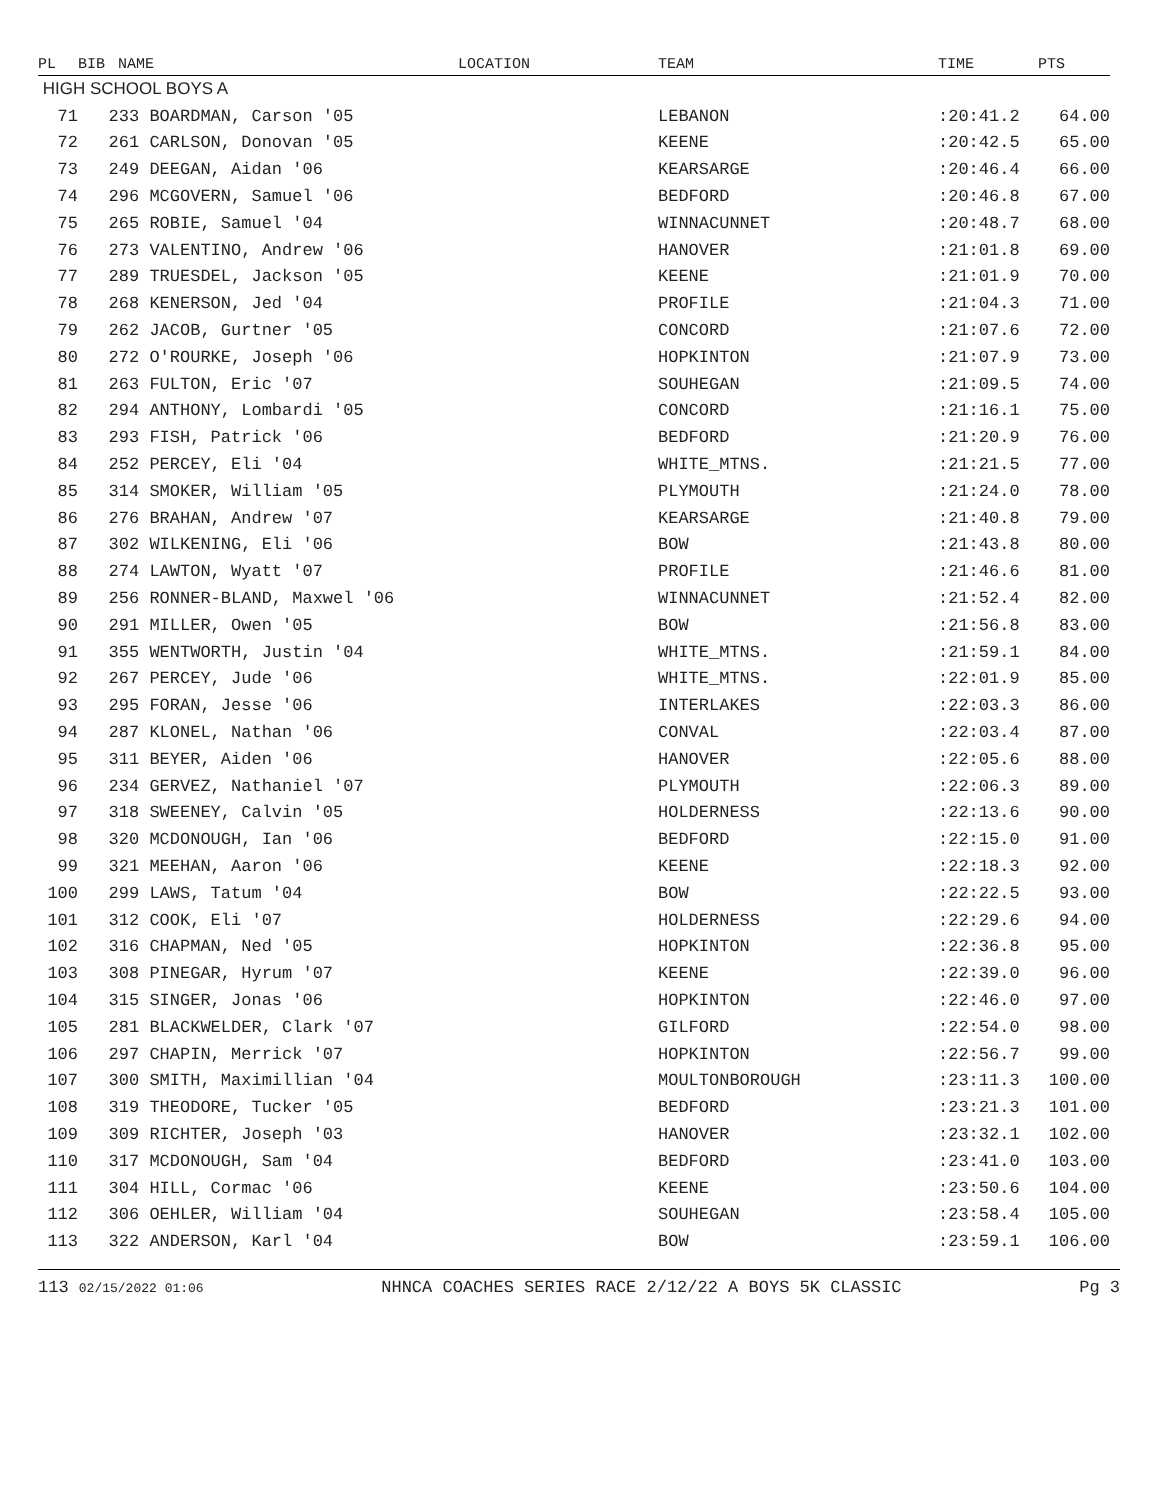| PL | BIB | NAME | LOCATION | TEAM | TIME | PTS |
| --- | --- | --- | --- | --- | --- | --- |
| HIGH SCHOOL BOYS A | | | | | | |
| 71 | 233 BOARDMAN, Carson '05 | | | LEBANON | :20:41.2 | 64.00 |
| 72 | 261 CARLSON, Donovan '05 | | | KEENE | :20:42.5 | 65.00 |
| 73 | 249 DEEGAN, Aidan '06 | | | KEARSARGE | :20:46.4 | 66.00 |
| 74 | 296 MCGOVERN, Samuel '06 | | | BEDFORD | :20:46.8 | 67.00 |
| 75 | 265 ROBIE, Samuel '04 | | | WINNACUNNET | :20:48.7 | 68.00 |
| 76 | 273 VALENTINO, Andrew '06 | | | HANOVER | :21:01.8 | 69.00 |
| 77 | 289 TRUESDEL, Jackson '05 | | | KEENE | :21:01.9 | 70.00 |
| 78 | 268 KENERSON, Jed '04 | | | PROFILE | :21:04.3 | 71.00 |
| 79 | 262 JACOB, Gurtner '05 | | | CONCORD | :21:07.6 | 72.00 |
| 80 | 272 O'ROURKE, Joseph '06 | | | HOPKINTON | :21:07.9 | 73.00 |
| 81 | 263 FULTON, Eric '07 | | | SOUHEGAN | :21:09.5 | 74.00 |
| 82 | 294 ANTHONY, Lombardi '05 | | | CONCORD | :21:16.1 | 75.00 |
| 83 | 293 FISH, Patrick '06 | | | BEDFORD | :21:20.9 | 76.00 |
| 84 | 252 PERCEY, Eli '04 | | | WHITE_MTNS. | :21:21.5 | 77.00 |
| 85 | 314 SMOKER, William '05 | | | PLYMOUTH | :21:24.0 | 78.00 |
| 86 | 276 BRAHAN, Andrew '07 | | | KEARSARGE | :21:40.8 | 79.00 |
| 87 | 302 WILKENING, Eli '06 | | | BOW | :21:43.8 | 80.00 |
| 88 | 274 LAWTON, Wyatt '07 | | | PROFILE | :21:46.6 | 81.00 |
| 89 | 256 RONNER-BLAND, Maxwel '06 | | | WINNACUNNET | :21:52.4 | 82.00 |
| 90 | 291 MILLER, Owen '05 | | | BOW | :21:56.8 | 83.00 |
| 91 | 355 WENTWORTH, Justin '04 | | | WHITE_MTNS. | :21:59.1 | 84.00 |
| 92 | 267 PERCEY, Jude '06 | | | WHITE_MTNS. | :22:01.9 | 85.00 |
| 93 | 295 FORAN, Jesse '06 | | | INTERLAKES | :22:03.3 | 86.00 |
| 94 | 287 KLONEL, Nathan '06 | | | CONVAL | :22:03.4 | 87.00 |
| 95 | 311 BEYER, Aiden '06 | | | HANOVER | :22:05.6 | 88.00 |
| 96 | 234 GERVEZ, Nathaniel '07 | | | PLYMOUTH | :22:06.3 | 89.00 |
| 97 | 318 SWEENEY, Calvin '05 | | | HOLDERNESS | :22:13.6 | 90.00 |
| 98 | 320 MCDONOUGH, Ian '06 | | | BEDFORD | :22:15.0 | 91.00 |
| 99 | 321 MEEHAN, Aaron '06 | | | KEENE | :22:18.3 | 92.00 |
| 100 | 299 LAWS, Tatum '04 | | | BOW | :22:22.5 | 93.00 |
| 101 | 312 COOK, Eli '07 | | | HOLDERNESS | :22:29.6 | 94.00 |
| 102 | 316 CHAPMAN, Ned '05 | | | HOPKINTON | :22:36.8 | 95.00 |
| 103 | 308 PINEGAR, Hyrum '07 | | | KEENE | :22:39.0 | 96.00 |
| 104 | 315 SINGER, Jonas '06 | | | HOPKINTON | :22:46.0 | 97.00 |
| 105 | 281 BLACKWELDER, Clark '07 | | | GILFORD | :22:54.0 | 98.00 |
| 106 | 297 CHAPIN, Merrick '07 | | | HOPKINTON | :22:56.7 | 99.00 |
| 107 | 300 SMITH, Maximillian '04 | | | MOULTONBOROUGH | :23:11.3 | 100.00 |
| 108 | 319 THEODORE, Tucker '05 | | | BEDFORD | :23:21.3 | 101.00 |
| 109 | 309 RICHTER, Joseph '03 | | | HANOVER | :23:32.1 | 102.00 |
| 110 | 317 MCDONOUGH, Sam '04 | | | BEDFORD | :23:41.0 | 103.00 |
| 111 | 304 HILL, Cormac '06 | | | KEENE | :23:50.6 | 104.00 |
| 112 | 306 OEHLER, William '04 | | | SOUHEGAN | :23:58.4 | 105.00 |
| 113 | 322 ANDERSON, Karl '04 | | | BOW | :23:59.1 | 106.00 |
113 02/15/2022 01:06 NHNCA COACHES SERIES RACE 2/12/22 A BOYS 5K CLASSIC Pg 3